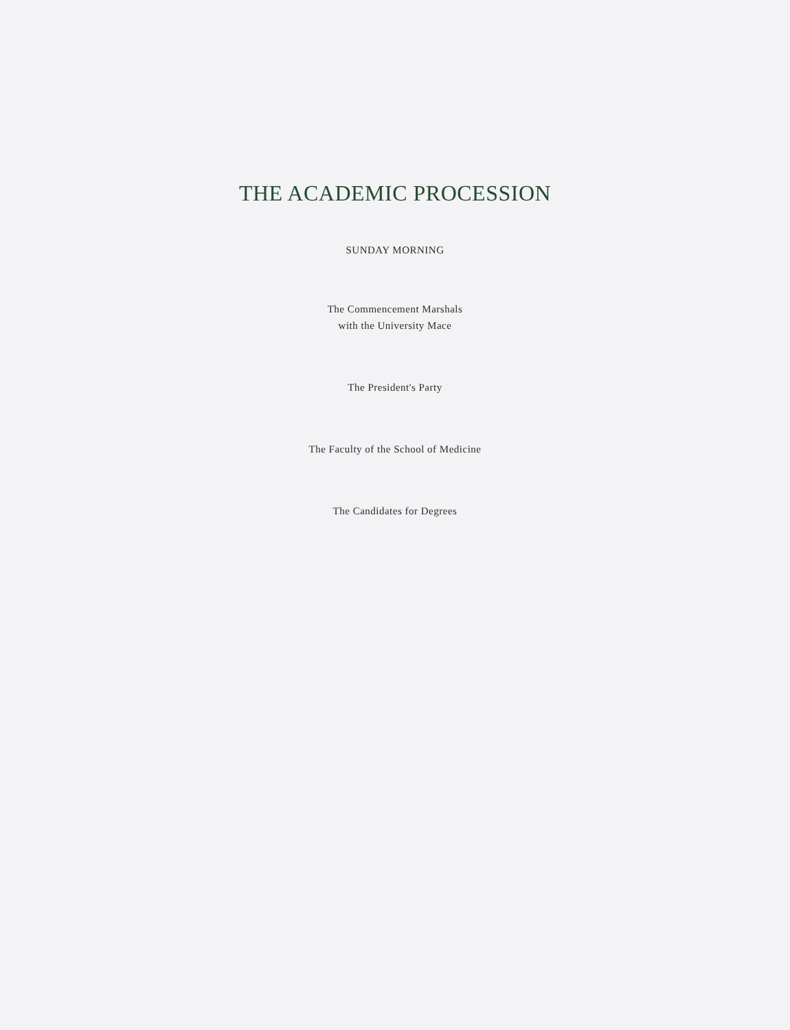THE ACADEMIC PROCESSION
SUNDAY MORNING
The Commencement Marshals
with the University Mace
The President's Party
The Faculty of the School of Medicine
The Candidates for Degrees